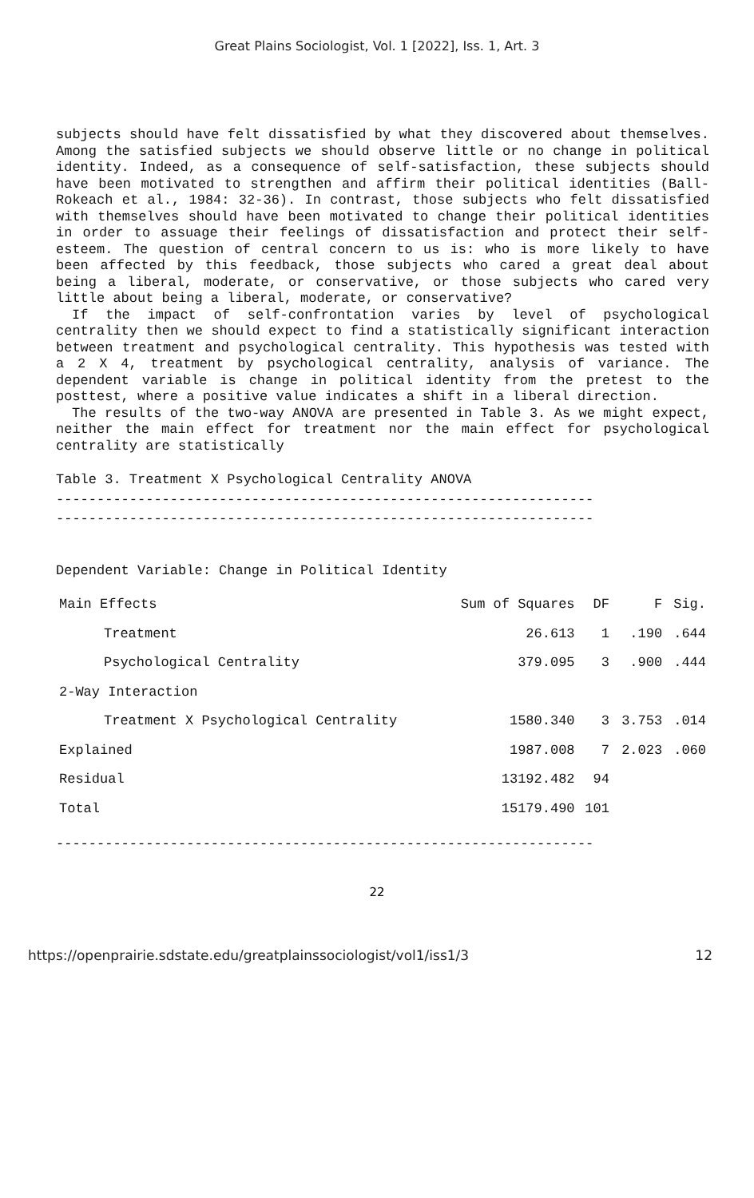Great Plains Sociologist, Vol. 1 [2022], Iss. 1, Art. 3
subjects should have felt dissatisfied by what they discovered about themselves. Among the satisfied subjects we should observe little or no change in political identity. Indeed, as a consequence of self-satisfaction, these subjects should have been motivated to strengthen and affirm their political identities (Ball-Rokeach et al., 1984: 32-36). In contrast, those subjects who felt dissatisfied with themselves should have been motivated to change their political identities in order to assuage their feelings of dissatisfaction and protect their self-esteem. The question of central concern to us is: who is more likely to have been affected by this feedback, those subjects who cared a great deal about being a liberal, moderate, or conservative, or those subjects who cared very little about being a liberal, moderate, or conservative?
If the impact of self-confrontation varies by level of psychological centrality then we should expect to find a statistically significant interaction between treatment and psychological centrality. This hypothesis was tested with a 2 X 4, treatment by psychological centrality, analysis of variance. The dependent variable is change in political identity from the pretest to the posttest, where a positive value indicates a shift in a liberal direction.
The results of the two-way ANOVA are presented in Table 3. As we might expect, neither the main effect for treatment nor the main effect for psychological centrality are statistically
Table 3. Treatment X Psychological Centrality ANOVA
------------------------------------------------------------------
------------------------------------------------------------------
Dependent Variable: Change in Political Identity
| Main Effects | Sum of Squares | DF | F | Sig. |
| --- | --- | --- | --- | --- |
| Treatment | 26.613 | 1 | .190 | .644 |
| Psychological Centrality | 379.095 | 3 | .900 | .444 |
| 2-Way Interaction | | | | |
| Treatment X Psychological Centrality | 1580.340 | 3 | 3.753 | .014 |
| Explained | 1987.008 | 7 | 2.023 | .060 |
| Residual | 13192.482 | 94 | | |
| Total | 15179.490 | 101 | | |
------------------------------------------------------------------
22
https://openprairie.sdstate.edu/greatplainssociologist/vol1/iss1/3 12